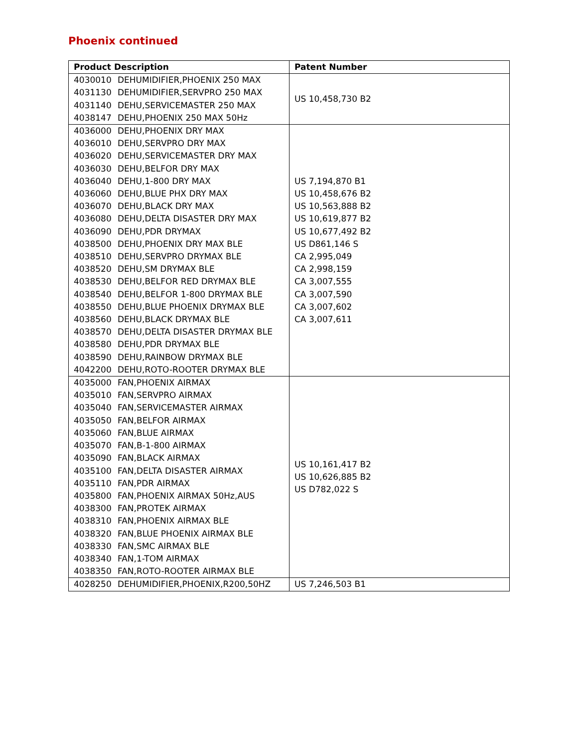Phoenix continued
| Product Description | Patent Number |
| --- | --- |
| 4030010 DEHUMIDIFIER,PHOENIX 250 MAX 4031130 DEHUMIDIFIER,SERVPRO 250 MAX 4031140 DEHU,SERVICEMASTER 250 MAX 4038147 DEHU,PHOENIX 250 MAX 50Hz | US 10,458,730 B2 |
| 4036000 DEHU,PHOENIX DRY MAX 4036010 DEHU,SERVPRO DRY MAX 4036020 DEHU,SERVICEMASTER DRY MAX 4036030 DEHU,BELFOR DRY MAX 4036040 DEHU,1-800 DRY MAX 4036060 DEHU,BLUE PHX DRY MAX 4036070 DEHU,BLACK DRY MAX 4036080 DEHU,DELTA DISASTER DRY MAX 4036090 DEHU,PDR DRYMAX 4038500 DEHU,PHOENIX DRY MAX BLE 4038510 DEHU,SERVPRO DRYMAX BLE 4038520 DEHU,SM DRYMAX BLE 4038530 DEHU,BELFOR RED DRYMAX BLE 4038540 DEHU,BELFOR 1-800 DRYMAX BLE 4038550 DEHU,BLUE PHOENIX DRYMAX BLE 4038560 DEHU,BLACK DRYMAX BLE 4038570 DEHU,DELTA DISASTER DRYMAX BLE 4038580 DEHU,PDR DRYMAX BLE 4038590 DEHU,RAINBOW DRYMAX BLE 4042200 DEHU,ROTO-ROOTER DRYMAX BLE | US 7,194,870 B1 US 10,458,676 B2 US 10,563,888 B2 US 10,619,877 B2 US 10,677,492 B2 US D861,146 S CA 2,995,049 CA 2,998,159 CA 3,007,555 CA 3,007,590 CA 3,007,602 CA 3,007,611 |
| 4035000 FAN,PHOENIX AIRMAX 4035010 FAN,SERVPRO AIRMAX 4035040 FAN,SERVICEMASTER AIRMAX 4035050 FAN,BELFOR AIRMAX 4035060 FAN,BLUE AIRMAX 4035070 FAN,B-1-800 AIRMAX 4035090 FAN,BLACK AIRMAX 4035100 FAN,DELTA DISASTER AIRMAX 4035110 FAN,PDR AIRMAX 4035800 FAN,PHOENIX AIRMAX 50Hz,AUS 4038300 FAN,PROTEK AIRMAX 4038310 FAN,PHOENIX AIRMAX BLE 4038320 FAN,BLUE PHOENIX AIRMAX BLE 4038330 FAN,SMC AIRMAX BLE 4038340 FAN,1-TOM AIRMAX 4038350 FAN,ROTO-ROOTER AIRMAX BLE | US 10,161,417 B2 US 10,626,885 B2 US D782,022 S |
| 4028250 DEHUMIDIFIER,PHOENIX,R200,50HZ | US 7,246,503 B1 |